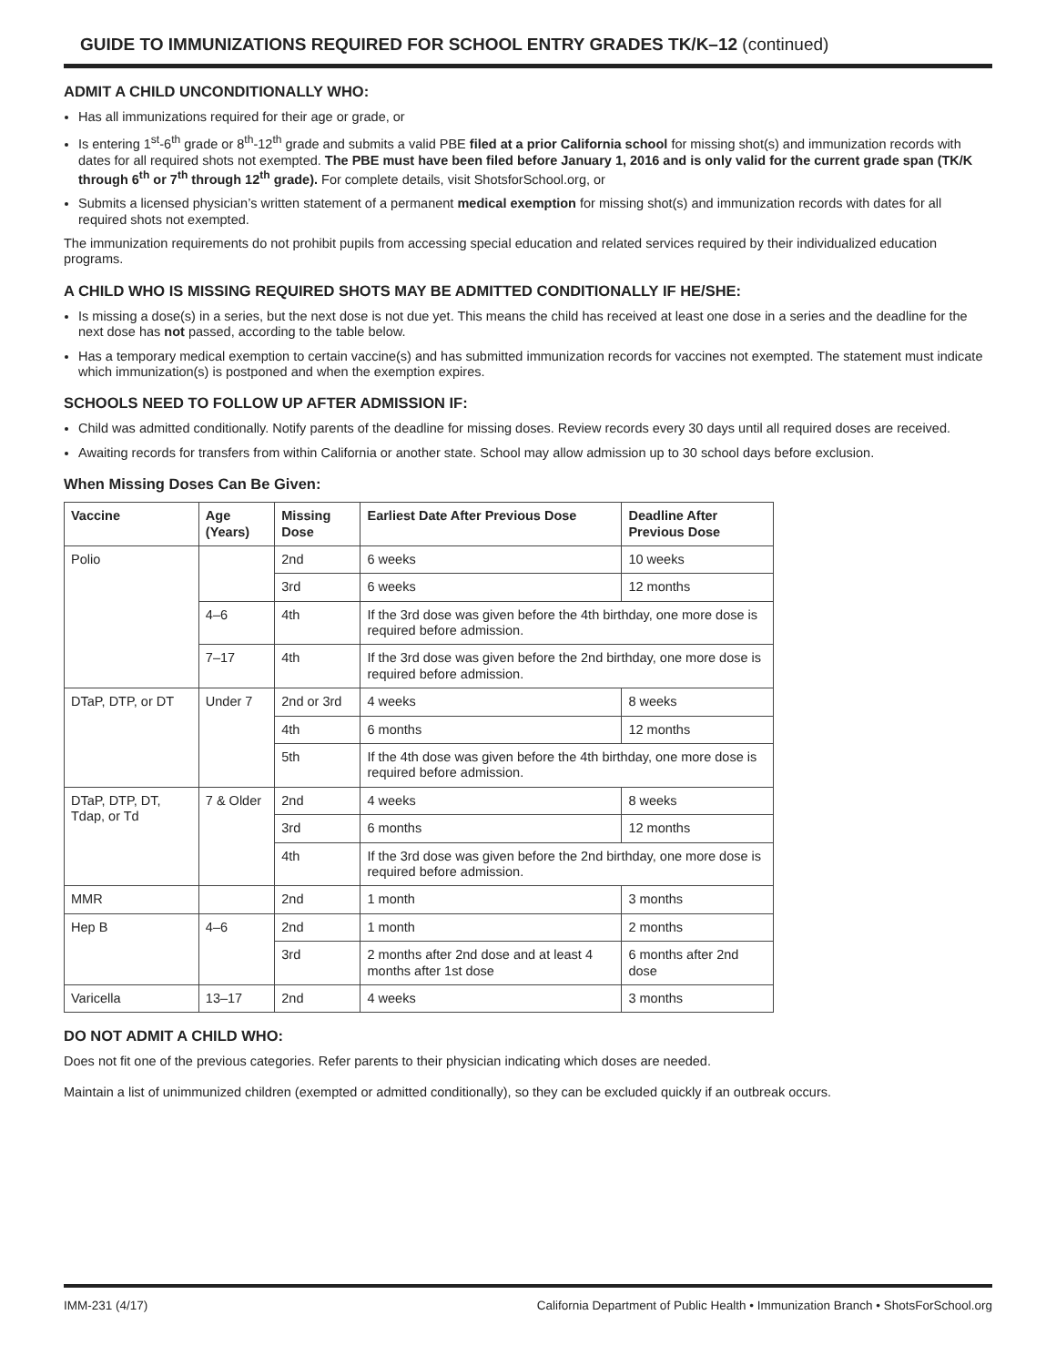GUIDE TO IMMUNIZATIONS REQUIRED FOR SCHOOL ENTRY GRADES TK/K–12 (continued)
ADMIT A CHILD UNCONDITIONALLY WHO:
Has all immunizations required for their age or grade, or
Is entering 1<sup>st</sup>-6<sup>th</sup> grade or 8<sup>th</sup>-12<sup>th</sup> grade and submits a valid PBE filed at a prior California school for missing shot(s) and immunization records with dates for all required shots not exempted. The PBE must have been filed before January 1, 2016 and is only valid for the current grade span (TK/K through 6<sup>th</sup> or 7<sup>th</sup> through 12<sup>th</sup> grade). For complete details, visit ShotsforSchool.org, or
Submits a licensed physician’s written statement of a permanent medical exemption for missing shot(s) and immunization records with dates for all required shots not exempted.
The immunization requirements do not prohibit pupils from accessing special education and related services required by their individualized education programs.
A CHILD WHO IS MISSING REQUIRED SHOTS MAY BE ADMITTED CONDITIONALLY IF HE/SHE:
Is missing a dose(s) in a series, but the next dose is not due yet. This means the child has received at least one dose in a series and the deadline for the next dose has not passed, according to the table below.
Has a temporary medical exemption to certain vaccine(s) and has submitted immunization records for vaccines not exempted. The statement must indicate which immunization(s) is postponed and when the exemption expires.
SCHOOLS NEED TO FOLLOW UP AFTER ADMISSION IF:
Child was admitted conditionally. Notify parents of the deadline for missing doses. Review records every 30 days until all required doses are received.
Awaiting records for transfers from within California or another state. School may allow admission up to 30 school days before exclusion.
When Missing Doses Can Be Given:
| Vaccine | Age (Years) | Missing Dose | Earliest Date After Previous Dose | Deadline After Previous Dose |
| --- | --- | --- | --- | --- |
| Polio | | 2nd | 6 weeks | 10 weeks |
| | | 3rd | 6 weeks | 12 months |
| | 4–6 | 4th | If the 3rd dose was given before the 4th birthday, one more dose is required before admission. | |
| | 7–17 | 4th | If the 3rd dose was given before the 2nd birthday, one more dose is required before admission. | |
| DTaP, DTP, or DT | Under 7 | 2nd or 3rd | 4 weeks | 8 weeks |
| | | 4th | 6 months | 12 months |
| | | 5th | If the 4th dose was given before the 4th birthday, one more dose is required before admission. | |
| DTaP, DTP, DT, Tdap, or Td | 7 & Older | 2nd | 4 weeks | 8 weeks |
| | | 3rd | 6 months | 12 months |
| | | 4th | If the 3rd dose was given before the 2nd birthday, one more dose is required before admission. | |
| MMR | | 2nd | 1 month | 3 months |
| Hep B | 4–6 | 2nd | 1 month | 2 months |
| | | 3rd | 2 months after 2nd dose and at least 4 months after 1st dose | 6 months after 2nd dose |
| Varicella | 13–17 | 2nd | 4 weeks | 3 months |
DO NOT ADMIT A CHILD WHO:
Does not fit one of the previous categories. Refer parents to their physician indicating which doses are needed.
Maintain a list of unimmunized children (exempted or admitted conditionally), so they can be excluded quickly if an outbreak occurs.
IMM-231 (4/17) California Department of Public Health • Immunization Branch • ShotsForSchool.org